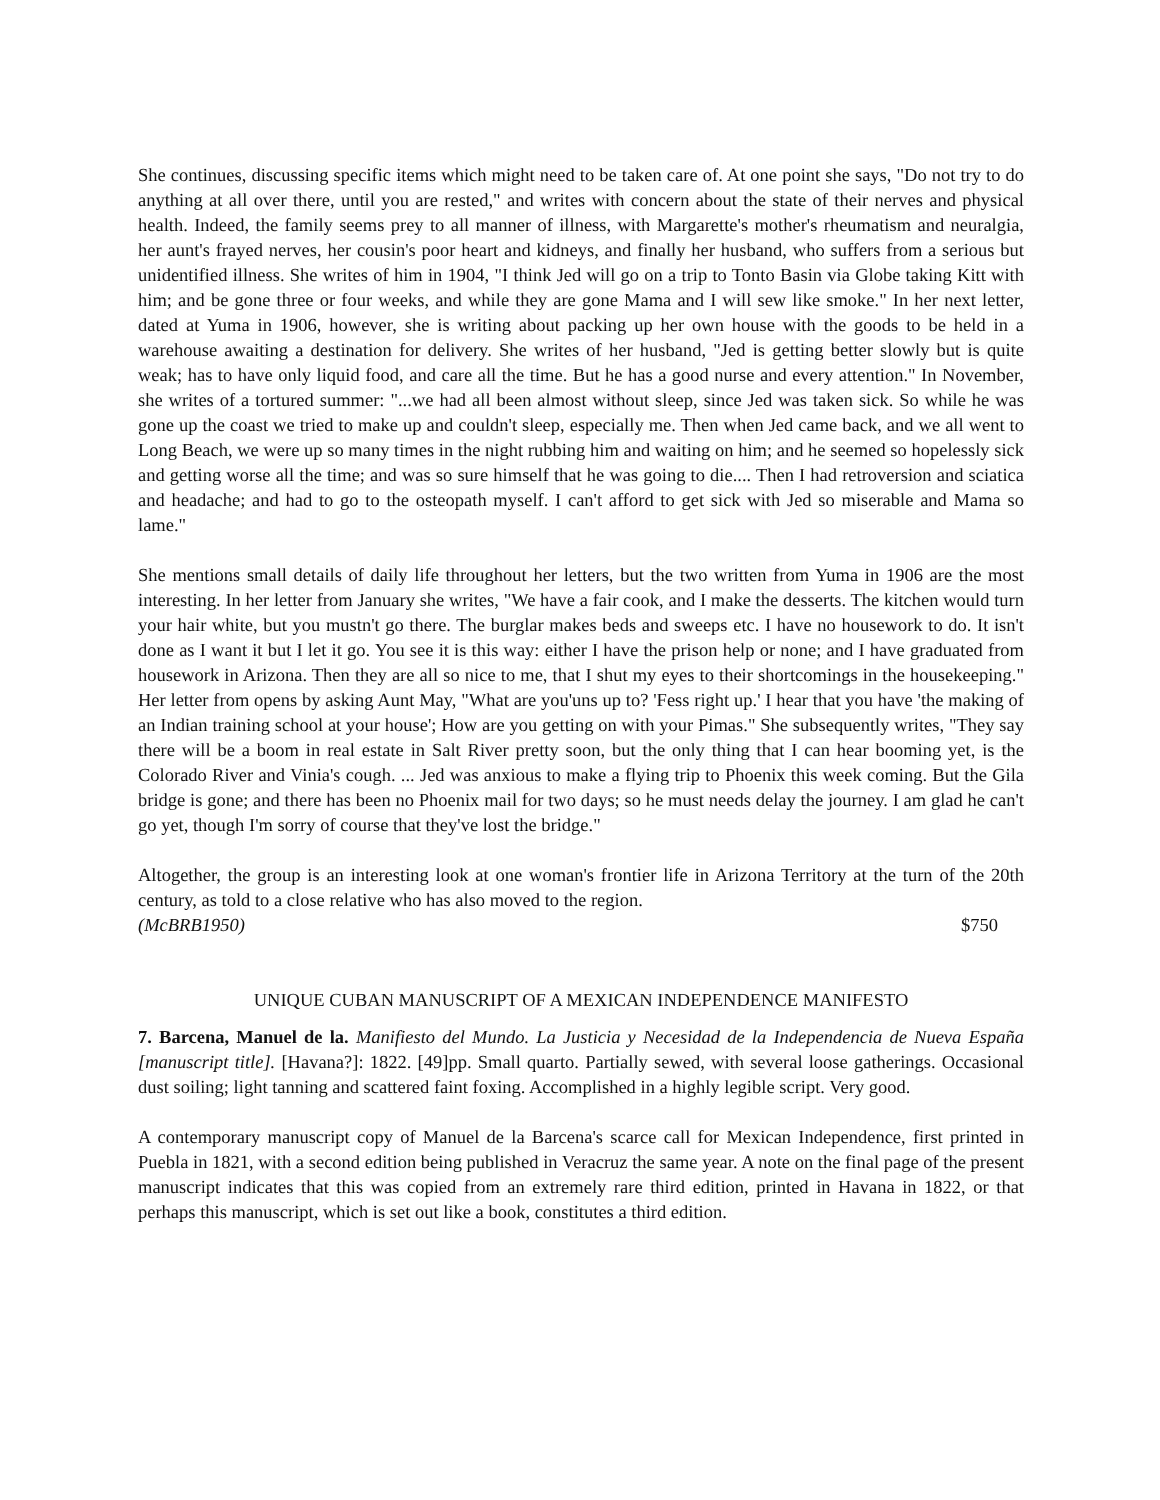She continues, discussing specific items which might need to be taken care of. At one point she says, "Do not try to do anything at all over there, until you are rested," and writes with concern about the state of their nerves and physical health. Indeed, the family seems prey to all manner of illness, with Margarette's mother's rheumatism and neuralgia, her aunt's frayed nerves, her cousin's poor heart and kidneys, and finally her husband, who suffers from a serious but unidentified illness. She writes of him in 1904, "I think Jed will go on a trip to Tonto Basin via Globe taking Kitt with him; and be gone three or four weeks, and while they are gone Mama and I will sew like smoke." In her next letter, dated at Yuma in 1906, however, she is writing about packing up her own house with the goods to be held in a warehouse awaiting a destination for delivery. She writes of her husband, "Jed is getting better slowly but is quite weak; has to have only liquid food, and care all the time. But he has a good nurse and every attention." In November, she writes of a tortured summer: "...we had all been almost without sleep, since Jed was taken sick. So while he was gone up the coast we tried to make up and couldn't sleep, especially me. Then when Jed came back, and we all went to Long Beach, we were up so many times in the night rubbing him and waiting on him; and he seemed so hopelessly sick and getting worse all the time; and was so sure himself that he was going to die.... Then I had retroversion and sciatica and headache; and had to go to the osteopath myself. I can't afford to get sick with Jed so miserable and Mama so lame."
She mentions small details of daily life throughout her letters, but the two written from Yuma in 1906 are the most interesting. In her letter from January she writes, "We have a fair cook, and I make the desserts. The kitchen would turn your hair white, but you mustn't go there. The burglar makes beds and sweeps etc. I have no housework to do. It isn't done as I want it but I let it go. You see it is this way: either I have the prison help or none; and I have graduated from housework in Arizona. Then they are all so nice to me, that I shut my eyes to their shortcomings in the housekeeping." Her letter from opens by asking Aunt May, "What are you'uns up to? 'Fess right up.' I hear that you have 'the making of an Indian training school at your house'; How are you getting on with your Pimas." She subsequently writes, "They say there will be a boom in real estate in Salt River pretty soon, but the only thing that I can hear booming yet, is the Colorado River and Vinia's cough. ... Jed was anxious to make a flying trip to Phoenix this week coming. But the Gila bridge is gone; and there has been no Phoenix mail for two days; so he must needs delay the journey. I am glad he can't go yet, though I'm sorry of course that they've lost the bridge."
Altogether, the group is an interesting look at one woman's frontier life in Arizona Territory at the turn of the 20th century, as told to a close relative who has also moved to the region.
(McBRB1950) $750
UNIQUE CUBAN MANUSCRIPT OF A MEXICAN INDEPENDENCE MANIFESTO
7. Barcena, Manuel de la. Manifiesto del Mundo. La Justicia y Necesidad de la Independencia de Nueva España [manuscript title]. [Havana?]: 1822. [49]pp. Small quarto. Partially sewed, with several loose gatherings. Occasional dust soiling; light tanning and scattered faint foxing. Accomplished in a highly legible script. Very good.
A contemporary manuscript copy of Manuel de la Barcena's scarce call for Mexican Independence, first printed in Puebla in 1821, with a second edition being published in Veracruz the same year. A note on the final page of the present manuscript indicates that this was copied from an extremely rare third edition, printed in Havana in 1822, or that perhaps this manuscript, which is set out like a book, constitutes a third edition.